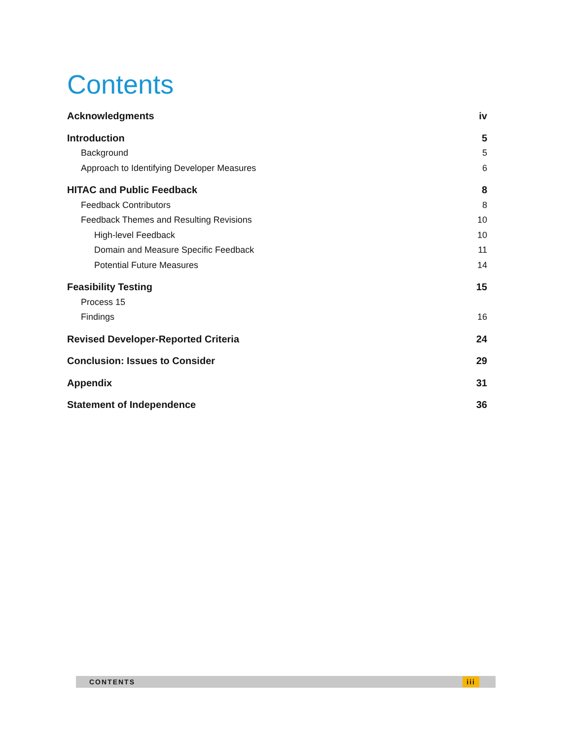Contents
Acknowledgments iv
Introduction 5
Background 5
Approach to Identifying Developer Measures 6
HITAC and Public Feedback 8
Feedback Contributors 8
Feedback Themes and Resulting Revisions 10
High-level Feedback 10
Domain and Measure Specific Feedback 11
Potential Future Measures 14
Feasibility Testing 15
Process 15
Findings 16
Revised Developer-Reported Criteria 24
Conclusion: Issues to Consider 29
Appendix 31
Statement of Independence 36
CONTENTS iii